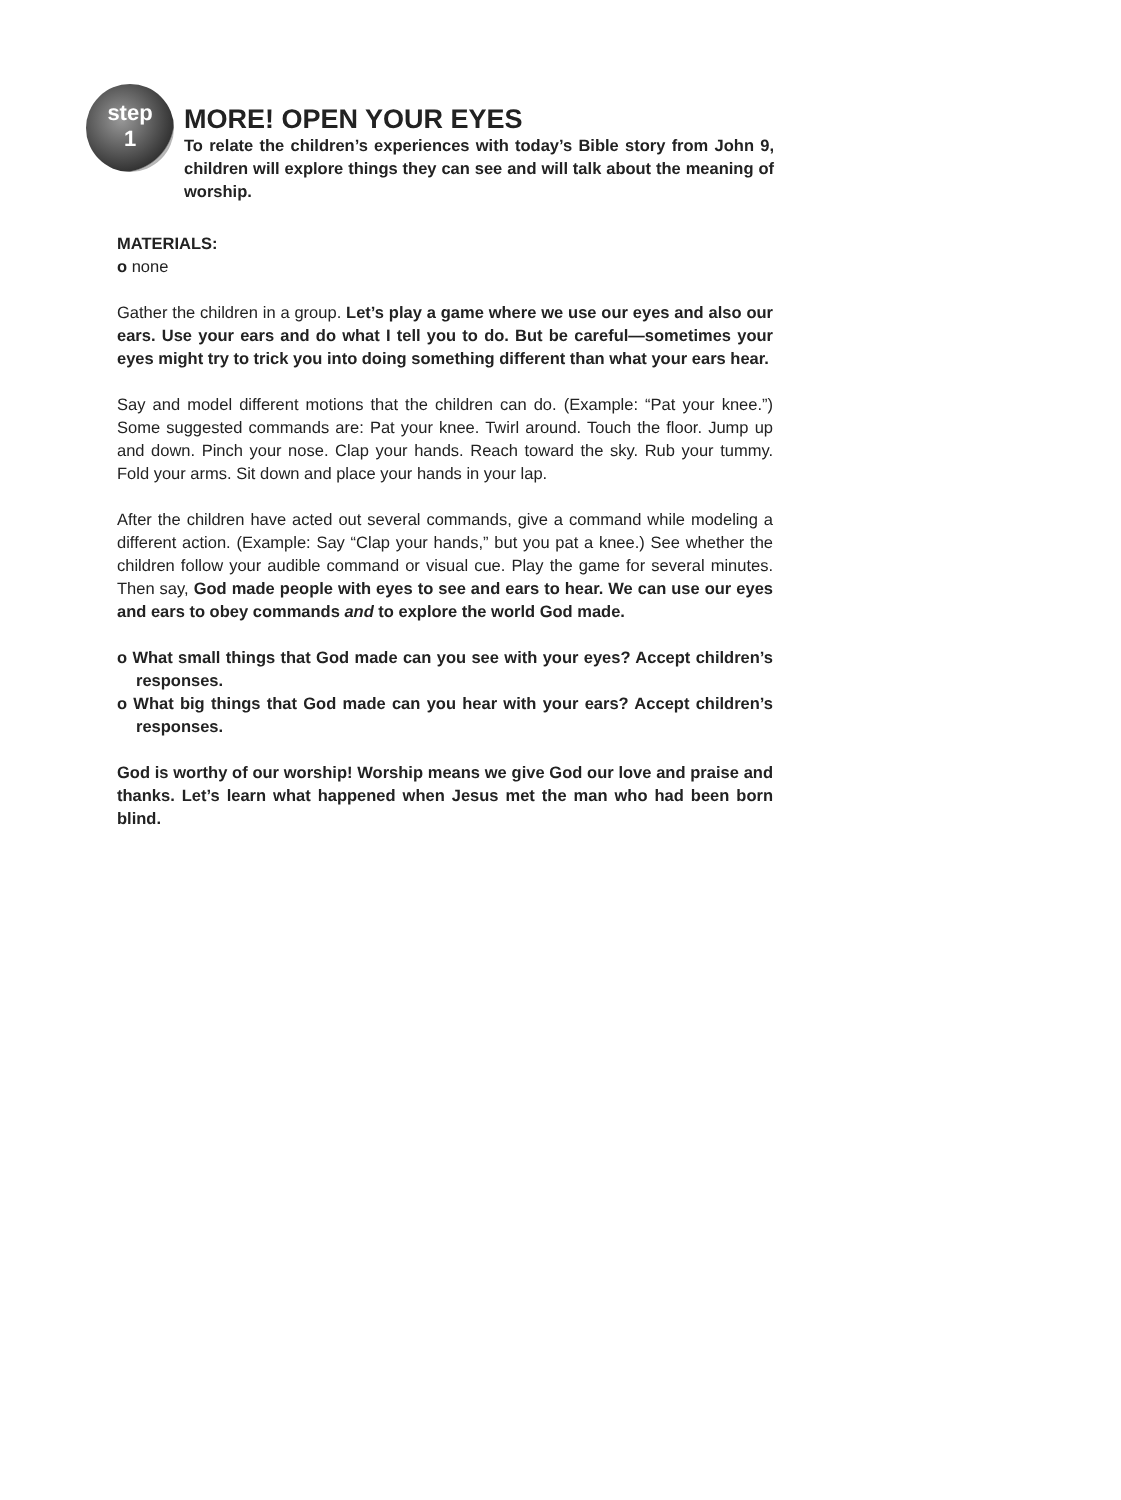step
1
MORE! OPEN YOUR EYES
To relate the children’s experiences with today’s Bible story from John 9, children will explore things they can see and will talk about the meaning of worship.
MATERIALS:
o none
Gather the children in a group. Let’s play a game where we use our eyes and also our ears. Use your ears and do what I tell you to do. But be careful—sometimes your eyes might try to trick you into doing something different than what your ears hear.
Say and model different motions that the children can do. (Example: “Pat your knee.”) Some suggested commands are: Pat your knee. Twirl around. Touch the floor. Jump up and down. Pinch your nose. Clap your hands. Reach toward the sky. Rub your tummy. Fold your arms. Sit down and place your hands in your lap.
After the children have acted out several commands, give a command while modeling a different action. (Example: Say “Clap your hands,” but you pat a knee.) See whether the children follow your audible command or visual cue. Play the game for several minutes. Then say, God made people with eyes to see and ears to hear. We can use our eyes and ears to obey commands and to explore the world God made.
o What small things that God made can you see with your eyes? Accept children’s responses.
o What big things that God made can you hear with your ears? Accept children’s responses.
God is worthy of our worship! Worship means we give God our love and praise and thanks. Let’s learn what happened when Jesus met the man who had been born blind.